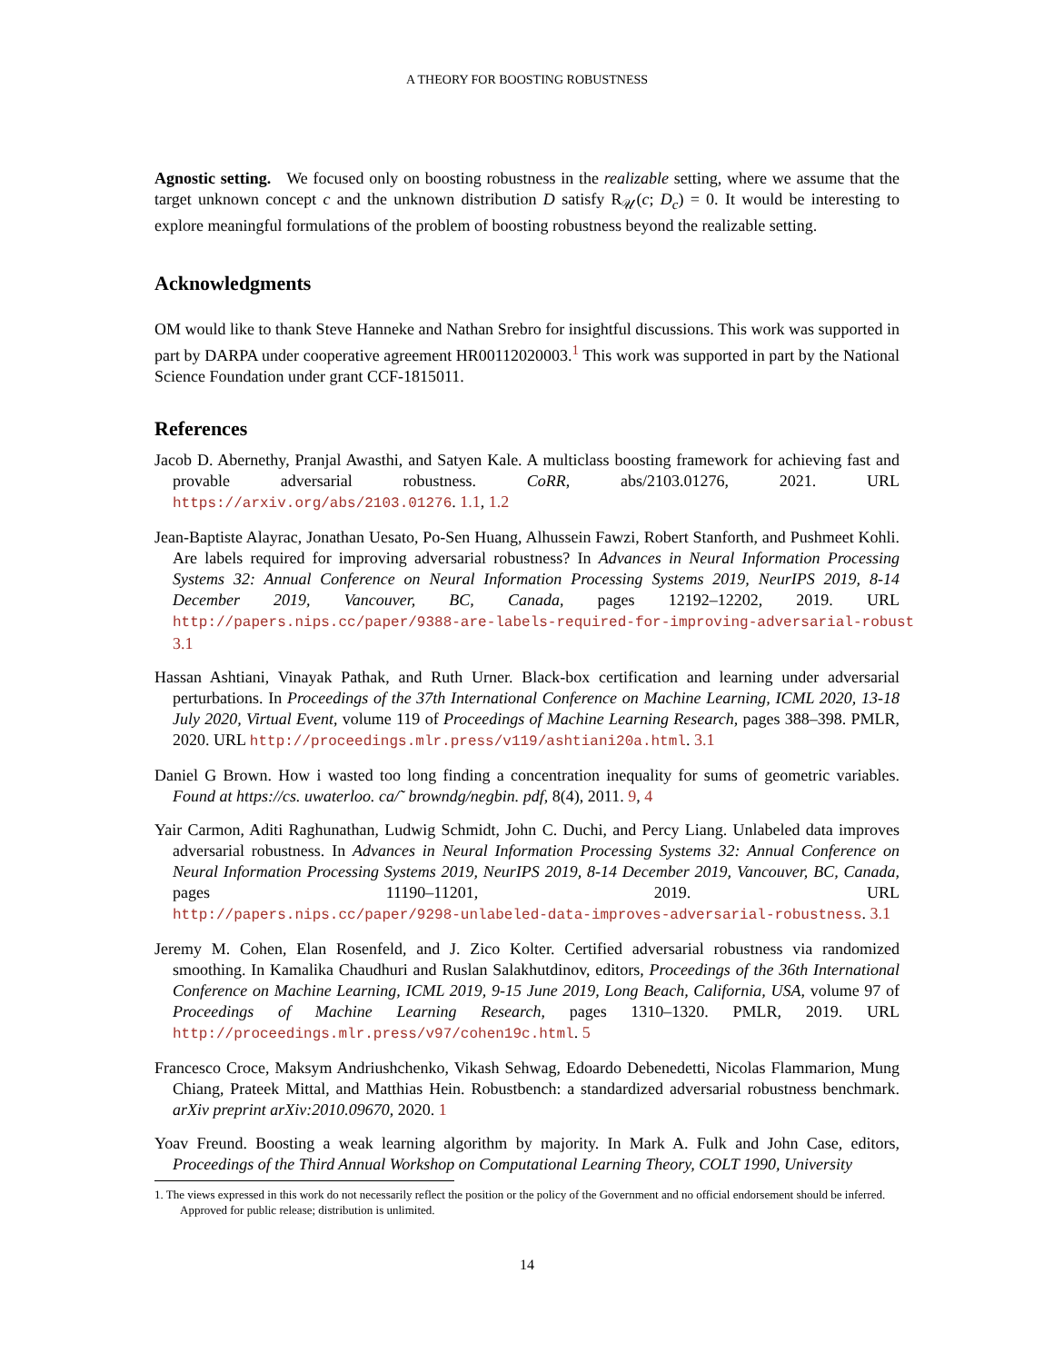A THEORY FOR BOOSTING ROBUSTNESS
Agnostic setting. We focused only on boosting robustness in the realizable setting, where we assume that the target unknown concept c and the unknown distribution D satisfy R<sub>𝒰</sub>(c; D<sub>c</sub>) = 0. It would be interesting to explore meaningful formulations of the problem of boosting robustness beyond the realizable setting.
Acknowledgments
OM would like to thank Steve Hanneke and Nathan Srebro for insightful discussions. This work was supported in part by DARPA under cooperative agreement HR00112020003.<sup>1</sup> This work was supported in part by the National Science Foundation under grant CCF-1815011.
References
Jacob D. Abernethy, Pranjal Awasthi, and Satyen Kale. A multiclass boosting framework for achieving fast and provable adversarial robustness. CoRR, abs/2103.01276, 2021. URL https://arxiv.org/abs/2103.01276. 1.1, 1.2
Jean-Baptiste Alayrac, Jonathan Uesato, Po-Sen Huang, Alhussein Fawzi, Robert Stanforth, and Pushmeet Kohli. Are labels required for improving adversarial robustness? In Advances in Neural Information Processing Systems 32: Annual Conference on Neural Information Processing Systems 2019, NeurIPS 2019, 8-14 December 2019, Vancouver, BC, Canada, pages 12192–12202, 2019. URL http://papers.nips.cc/paper/9388-are-labels-required-for-improving-adversarial-robust 3.1
Hassan Ashtiani, Vinayak Pathak, and Ruth Urner. Black-box certification and learning under adversarial perturbations. In Proceedings of the 37th International Conference on Machine Learning, ICML 2020, 13-18 July 2020, Virtual Event, volume 119 of Proceedings of Machine Learning Research, pages 388–398. PMLR, 2020. URL http://proceedings.mlr.press/v119/ashtiani20a.html. 3.1
Daniel G Brown. How i wasted too long finding a concentration inequality for sums of geometric variables. Found at https://cs. uwaterloo. ca/˜ browndg/negbin. pdf, 8(4), 2011. 9, 4
Yair Carmon, Aditi Raghunathan, Ludwig Schmidt, John C. Duchi, and Percy Liang. Unlabeled data improves adversarial robustness. In Advances in Neural Information Processing Systems 32: Annual Conference on Neural Information Processing Systems 2019, NeurIPS 2019, 8-14 December 2019, Vancouver, BC, Canada, pages 11190–11201, 2019. URL http://papers.nips.cc/paper/9298-unlabeled-data-improves-adversarial-robustness. 3.1
Jeremy M. Cohen, Elan Rosenfeld, and J. Zico Kolter. Certified adversarial robustness via randomized smoothing. In Kamalika Chaudhuri and Ruslan Salakhutdinov, editors, Proceedings of the 36th International Conference on Machine Learning, ICML 2019, 9-15 June 2019, Long Beach, California, USA, volume 97 of Proceedings of Machine Learning Research, pages 1310–1320. PMLR, 2019. URL http://proceedings.mlr.press/v97/cohen19c.html. 5
Francesco Croce, Maksym Andriushchenko, Vikash Sehwag, Edoardo Debenedetti, Nicolas Flammarion, Mung Chiang, Prateek Mittal, and Matthias Hein. Robustbench: a standardized adversarial robustness benchmark. arXiv preprint arXiv:2010.09670, 2020. 1
Yoav Freund. Boosting a weak learning algorithm by majority. In Mark A. Fulk and John Case, editors, Proceedings of the Third Annual Workshop on Computational Learning Theory, COLT 1990, University
1. The views expressed in this work do not necessarily reflect the position or the policy of the Government and no official endorsement should be inferred. Approved for public release; distribution is unlimited.
14